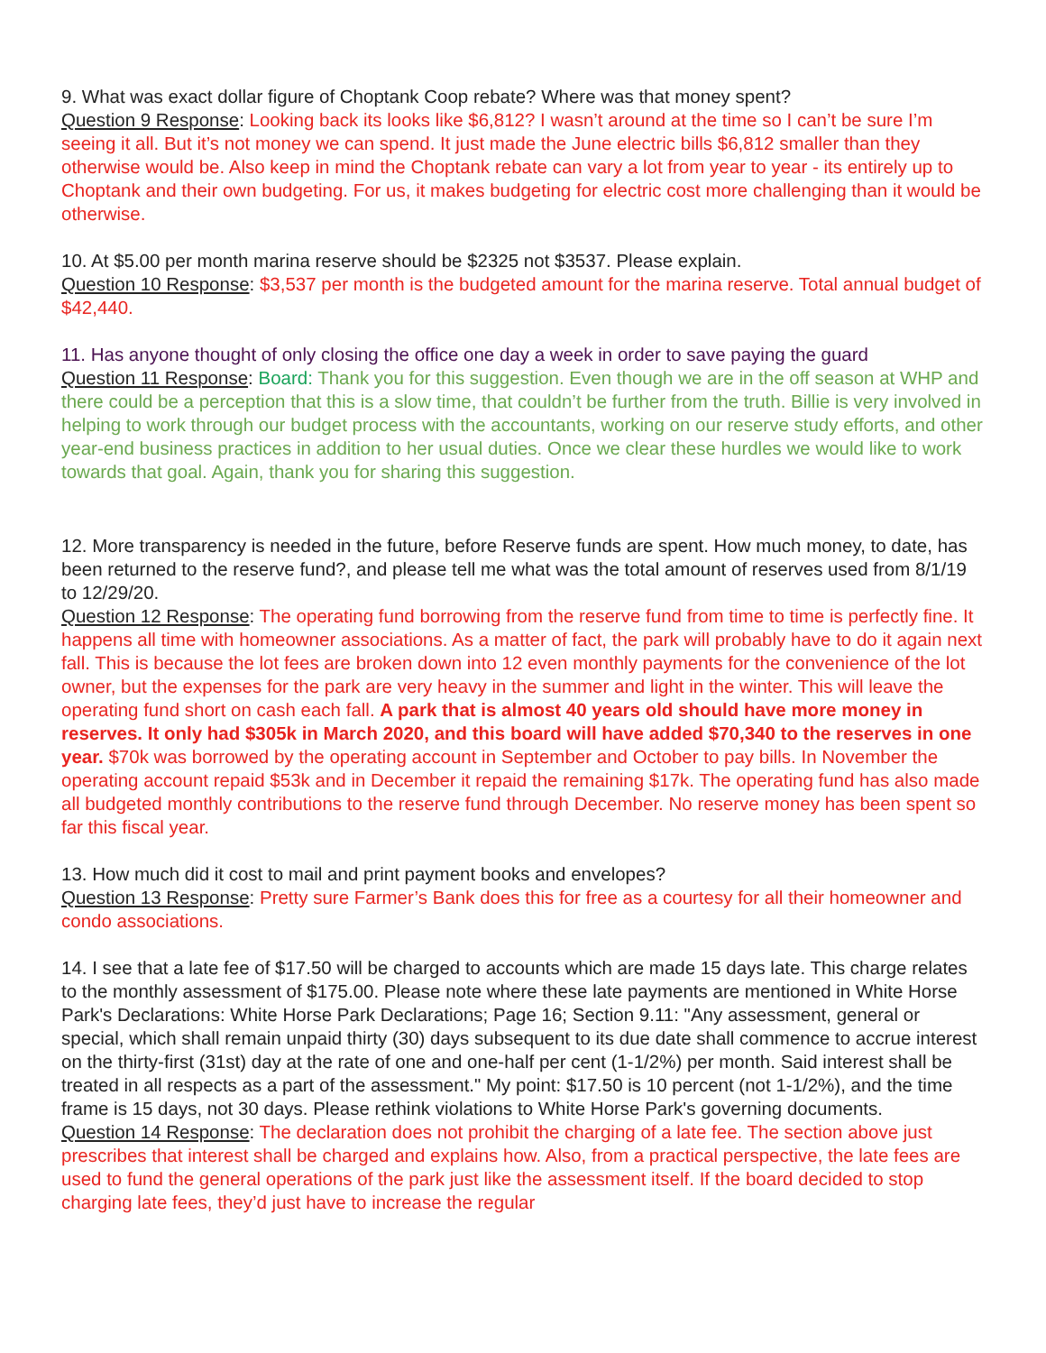9. What was exact dollar figure of Choptank Coop rebate? Where was that money spent?
Question 9 Response: Looking back its looks like $6,812? I wasn’t around at the time so I can’t be sure I’m seeing it all. But it’s not money we can spend. It just made the June electric bills $6,812 smaller than they otherwise would be. Also keep in mind the Choptank rebate can vary a lot from year to year - its entirely up to Choptank and their own budgeting. For us, it makes budgeting for electric cost more challenging than it would be otherwise.
10. At $5.00 per month marina reserve should be $2325 not $3537. Please explain.
Question 10 Response: $3,537 per month is the budgeted amount for the marina reserve. Total annual budget of $42,440.
11. Has anyone thought of only closing the office one day a week in order to save paying the guard
Question 11 Response: Board: Thank you for this suggestion. Even though we are in the off season at WHP and there could be a perception that this is a slow time, that couldn’t be further from the truth. Billie is very involved in helping to work through our budget process with the accountants, working on our reserve study efforts, and other year-end business practices in addition to her usual duties. Once we clear these hurdles we would like to work towards that goal. Again, thank you for sharing this suggestion.
12. More transparency is needed in the future, before Reserve funds are spent. How much money, to date, has been returned to the reserve fund?, and please tell me what was the total amount of reserves used from 8/1/19 to 12/29/20.
Question 12 Response: The operating fund borrowing from the reserve fund from time to time is perfectly fine. It happens all time with homeowner associations. As a matter of fact, the park will probably have to do it again next fall. This is because the lot fees are broken down into 12 even monthly payments for the convenience of the lot owner, but the expenses for the park are very heavy in the summer and light in the winter. This will leave the operating fund short on cash each fall. A park that is almost 40 years old should have more money in reserves. It only had $305k in March 2020, and this board will have added $70,340 to the reserves in one year. $70k was borrowed by the operating account in September and October to pay bills. In November the operating account repaid $53k and in December it repaid the remaining $17k. The operating fund has also made all budgeted monthly contributions to the reserve fund through December. No reserve money has been spent so far this fiscal year.
13. How much did it cost to mail and print payment books and envelopes?
Question 13 Response: Pretty sure Farmer’s Bank does this for free as a courtesy for all their homeowner and condo associations.
14. I see that a late fee of $17.50 will be charged to accounts which are made 15 days late. This charge relates to the monthly assessment of $175.00. Please note where these late payments are mentioned in White Horse Park's Declarations: White Horse Park Declarations; Page 16; Section 9.11: "Any assessment, general or special, which shall remain unpaid thirty (30) days subsequent to its due date shall commence to accrue interest on the thirty-first (31st) day at the rate of one and one-half per cent (1-1/2%) per month. Said interest shall be treated in all respects as a part of the assessment." My point: $17.50 is 10 percent (not 1-1/2%), and the time frame is 15 days, not 30 days. Please rethink violations to White Horse Park's governing documents.
Question 14 Response: The declaration does not prohibit the charging of a late fee. The section above just prescribes that interest shall be charged and explains how. Also, from a practical perspective, the late fees are used to fund the general operations of the park just like the assessment itself. If the board decided to stop charging late fees, they’d just have to increase the regular